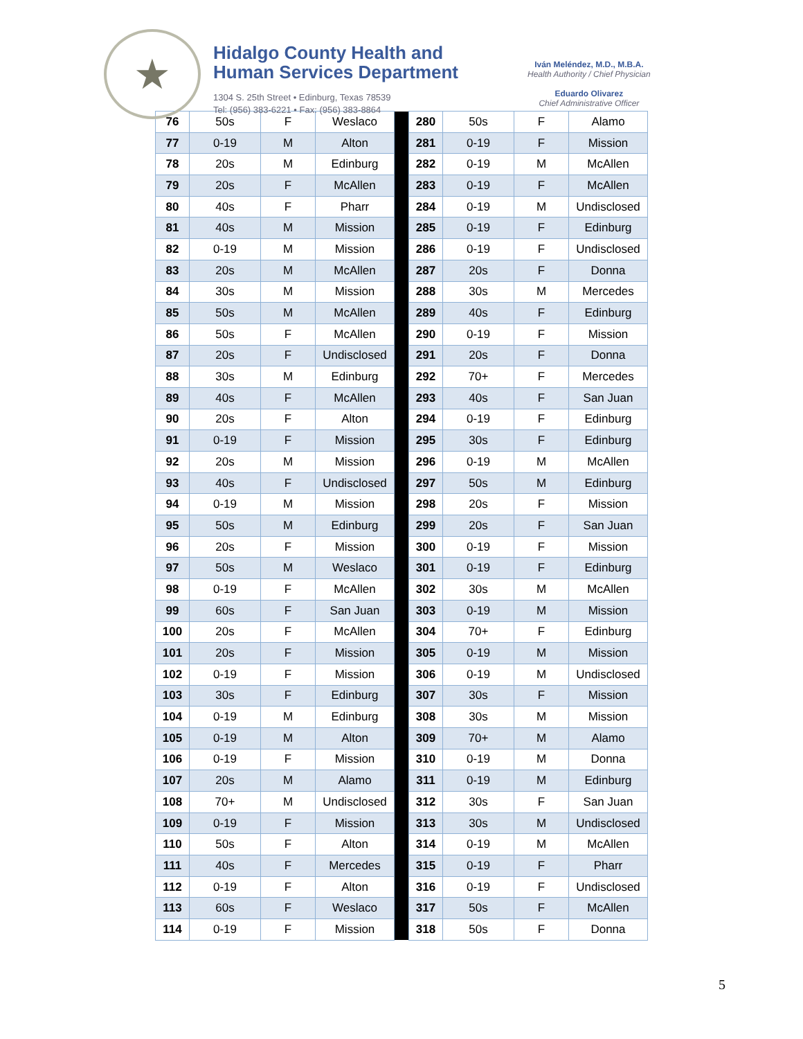★
Hidalgo County Health and
Human Services Department
1304 S. 25th Street • Edinburg, Texas 78539
Tel: (956) 383-6221 • Fax: (956) 383-8864
Iván Meléndez, M.D., M.B.A.
Health Authority / Chief Physician
Eduardo Olivarez
Chief Administrative Officer
| 76 | 50s | F | Weslaco | | 280 | 50s | F | Alamo |
| 77 | 0-19 | M | Alton | | 281 | 0-19 | F | Mission |
| 78 | 20s | M | Edinburg | | 282 | 0-19 | M | McAllen |
| 79 | 20s | F | McAllen | | 283 | 0-19 | F | McAllen |
| 80 | 40s | F | Pharr | | 284 | 0-19 | M | Undisclosed |
| 81 | 40s | M | Mission | | 285 | 0-19 | F | Edinburg |
| 82 | 0-19 | M | Mission | | 286 | 0-19 | F | Undisclosed |
| 83 | 20s | M | McAllen | | 287 | 20s | F | Donna |
| 84 | 30s | M | Mission | | 288 | 30s | M | Mercedes |
| 85 | 50s | M | McAllen | | 289 | 40s | F | Edinburg |
| 86 | 50s | F | McAllen | | 290 | 0-19 | F | Mission |
| 87 | 20s | F | Undisclosed | | 291 | 20s | F | Donna |
| 88 | 30s | M | Edinburg | | 292 | 70+ | F | Mercedes |
| 89 | 40s | F | McAllen | | 293 | 40s | F | San Juan |
| 90 | 20s | F | Alton | | 294 | 0-19 | F | Edinburg |
| 91 | 0-19 | F | Mission | | 295 | 30s | F | Edinburg |
| 92 | 20s | M | Mission | | 296 | 0-19 | M | McAllen |
| 93 | 40s | F | Undisclosed | | 297 | 50s | M | Edinburg |
| 94 | 0-19 | M | Mission | | 298 | 20s | F | Mission |
| 95 | 50s | M | Edinburg | | 299 | 20s | F | San Juan |
| 96 | 20s | F | Mission | | 300 | 0-19 | F | Mission |
| 97 | 50s | M | Weslaco | | 301 | 0-19 | F | Edinburg |
| 98 | 0-19 | F | McAllen | | 302 | 30s | M | McAllen |
| 99 | 60s | F | San Juan | | 303 | 0-19 | M | Mission |
| 100 | 20s | F | McAllen | | 304 | 70+ | F | Edinburg |
| 101 | 20s | F | Mission | | 305 | 0-19 | M | Mission |
| 102 | 0-19 | F | Mission | | 306 | 0-19 | M | Undisclosed |
| 103 | 30s | F | Edinburg | | 307 | 30s | F | Mission |
| 104 | 0-19 | M | Edinburg | | 308 | 30s | M | Mission |
| 105 | 0-19 | M | Alton | | 309 | 70+ | M | Alamo |
| 106 | 0-19 | F | Mission | | 310 | 0-19 | M | Donna |
| 107 | 20s | M | Alamo | | 311 | 0-19 | M | Edinburg |
| 108 | 70+ | M | Undisclosed | | 312 | 30s | F | San Juan |
| 109 | 0-19 | F | Mission | | 313 | 30s | M | Undisclosed |
| 110 | 50s | F | Alton | | 314 | 0-19 | M | McAllen |
| 111 | 40s | F | Mercedes | | 315 | 0-19 | F | Pharr |
| 112 | 0-19 | F | Alton | | 316 | 0-19 | F | Undisclosed |
| 113 | 60s | F | Weslaco | | 317 | 50s | F | McAllen |
| 114 | 0-19 | F | Mission | | 318 | 50s | F | Donna |
5